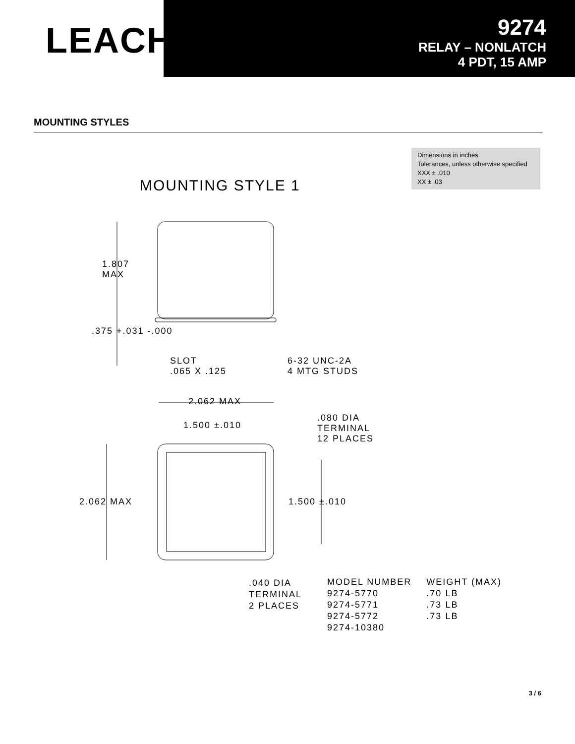LEACH<sup>®</sup>
9274
RELAY – NONLATCH
4 PDT, 15 AMP
MOUNTING STYLES
Dimensions in inches
Tolerances, unless otherwise specified
XXX ± .010
XX ± .03
MOUNTING STYLE 1
1.807
MAX
.375 +.031 -.000
SLOT
.065 X .125
6-32 UNC-2A
4 MTG STUDS
2.062 MAX
1.500 ±.010
.080 DIA
TERMINAL
12 PLACES
2.062 MAX 1.500 ±.010
.040 DIA
TERMINAL
2 PLACES
| MODEL NUMBER | WEIGHT (MAX) |
| --- | --- |
| 9274-5770 | .70 LB |
| 9274-5771 | .73 LB |
| 9274-5772 | .73 LB |
| 9274-10380 | |
3 / 6